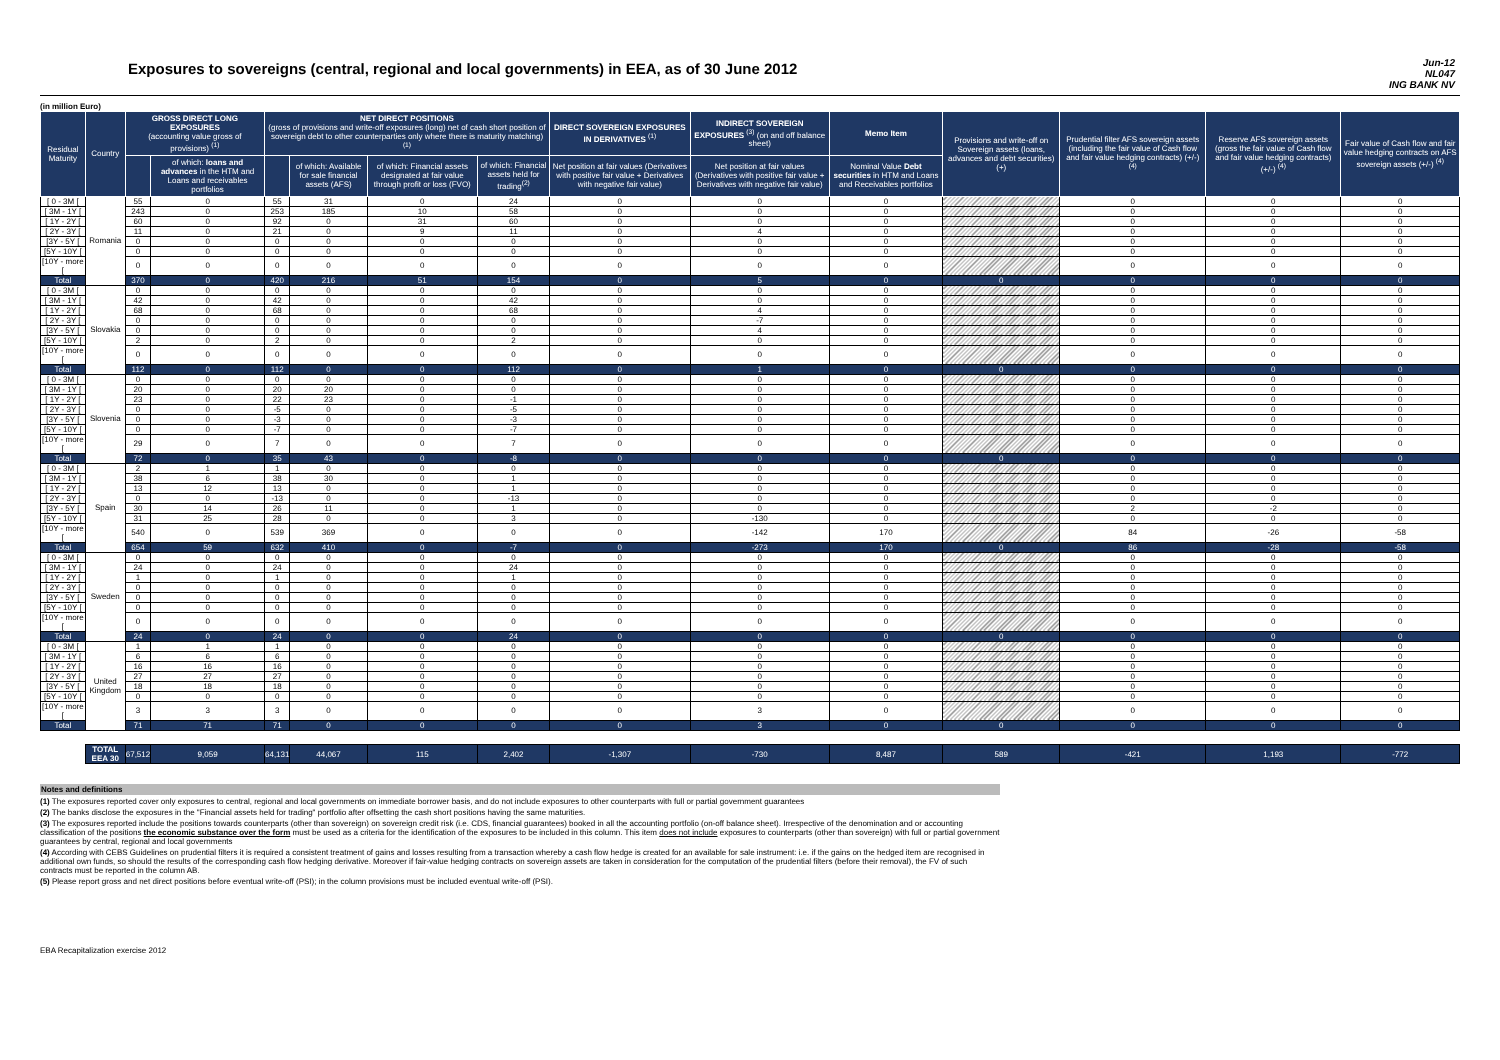Exposures to sovereigns (central, regional and local governments) in EEA, as of 30 June 2012
Jun-12
NL047
ING BANK NV
(in million Euro)
| Residual Maturity | Country | GROSS DIRECT LONG EXPOSURES (accounting value gross of provisions) <sup>(1)</sup> | | NET DIRECT POSITIONS (gross of provisions and write-off exposures (long) net of cash short position of sovereign debt to other counterparties only where there is maturity matching) <sup>(1)</sup> | | | | DIRECT SOVEREIGN EXPOSURES IN DERIVATIVES <sup>(1)</sup> | INDIRECT SOVEREIGN EXPOSURES <sup>(3)</sup> (on and off balance sheet) | Memo Item | Provisions and write-off on Sovereign assets (loans, advances and debt securities) (+) | Prudential filter AFS sovereign assets (including the fair value of Cash flow and fair value hedging contracts) (+/-) <sup>(4)</sup> | Reserve AFS sovereign assets (gross the fair value of Cash flow and fair value hedging contracts) (+/-) <sup>(4)</sup> | Fair value of Cash flow and fair value hedging contracts on AFS sovereign assets (+/-) <sup>(4)</sup> |
| --- | --- | --- | --- | --- | --- | --- | --- | --- | --- | --- | --- | --- | --- | --- |
| | | | of which: loans and advances in the HTM and Loans and receivables portfolios | | of which: Available for sale financial assets (AFS) | of which: Financial assets designated at fair value through profit or loss (FVO) | of which: Financial assets held for trading<sup>(2)</sup> | Net position at fair values (Derivatives with positive fair value + Derivatives with negative fair value) | Net position at fair values (Derivatives with positive fair value + Derivatives with negative fair value) | Nominal Value Debt securities in HTM and Loans and Receivables portfolios | | | | |
| [ 0 - 3M [ | Romania | 55 | 0 | 55 | 31 | 0 | 24 | 0 | 0 | 0 | | 0 | 0 | 0 |
| [ 3M - 1Y [ | | 243 | 0 | 253 | 185 | 10 | 58 | 0 | 0 | 0 | | 0 | 0 | 0 |
| [ 1Y - 2Y [ | | 60 | 0 | 92 | 0 | 31 | 60 | 0 | 0 | 0 | | 0 | 0 | 0 |
| [ 2Y - 3Y [ | | 11 | 0 | 21 | 0 | 9 | 11 | 0 | 4 | 0 | | 0 | 0 | 0 |
| [3Y - 5Y [ | | 0 | 0 | 0 | 0 | 0 | 0 | 0 | 0 | 0 | | 0 | 0 | 0 |
| [5Y - 10Y [ | | 0 | 0 | 0 | 0 | 0 | 0 | 0 | 0 | 0 | | 0 | 0 | 0 |
| [10Y - more [ | | 0 | 0 | 0 | 0 | 0 | 0 | 0 | 0 | 0 | | 0 | 0 | 0 |
| Total | | 370 | 0 | 420 | 216 | 51 | 154 | 0 | 5 | 0 | 0 | 0 | 0 | 0 |
| [ 0 - 3M [ | Slovakia | 0 | 0 | 0 | 0 | 0 | 0 | 0 | 0 | 0 | | 0 | 0 | 0 |
| [ 3M - 1Y [ | | 42 | 0 | 42 | 0 | 0 | 42 | 0 | 0 | 0 | | 0 | 0 | 0 |
| [ 1Y - 2Y [ | | 68 | 0 | 68 | 0 | 0 | 68 | 0 | 4 | 0 | | 0 | 0 | 0 |
| [ 2Y - 3Y [ | | 0 | 0 | 0 | 0 | 0 | 0 | 0 | -7 | 0 | | 0 | 0 | 0 |
| [3Y - 5Y [ | | 0 | 0 | 0 | 0 | 0 | 0 | 0 | 4 | 0 | | 0 | 0 | 0 |
| [5Y - 10Y [ | | 2 | 0 | 2 | 0 | 0 | 2 | 0 | 0 | 0 | | 0 | 0 | 0 |
| [10Y - more [ | | 0 | 0 | 0 | 0 | 0 | 0 | 0 | 0 | 0 | | 0 | 0 | 0 |
| Total | | 112 | 0 | 112 | 0 | 0 | 112 | 0 | 1 | 0 | 0 | 0 | 0 | 0 |
| [ 0 - 3M [ | Slovenia | 0 | 0 | 0 | 0 | 0 | 0 | 0 | 0 | 0 | | 0 | 0 | 0 |
| [ 3M - 1Y [ | | 20 | 0 | 20 | 20 | 0 | 0 | 0 | 0 | 0 | | 0 | 0 | 0 |
| [ 1Y - 2Y [ | | 23 | 0 | 22 | 23 | 0 | -1 | 0 | 0 | 0 | | 0 | 0 | 0 |
| [ 2Y - 3Y [ | | 0 | 0 | -5 | 0 | 0 | -5 | 0 | 0 | 0 | | 0 | 0 | 0 |
| [3Y - 5Y [ | | 0 | 0 | -3 | 0 | 0 | -3 | 0 | 0 | 0 | | 0 | 0 | 0 |
| [5Y - 10Y [ | | 0 | 0 | -7 | 0 | 0 | -7 | 0 | 0 | 0 | | 0 | 0 | 0 |
| [10Y - more [ | | 29 | 0 | 7 | 0 | 0 | 7 | 0 | 0 | 0 | | 0 | 0 | 0 |
| Total | | 72 | 0 | 35 | 43 | 0 | -8 | 0 | 0 | 0 | 0 | 0 | 0 | 0 |
| [ 0 - 3M [ | Spain | 2 | 1 | 1 | 0 | 0 | 0 | 0 | 0 | 0 | | 0 | 0 | 0 |
| [ 3M - 1Y [ | | 38 | 6 | 38 | 30 | 0 | 1 | 0 | 0 | 0 | | 0 | 0 | 0 |
| [ 1Y - 2Y [ | | 13 | 12 | 13 | 0 | 0 | 1 | 0 | 0 | 0 | | 0 | 0 | 0 |
| [ 2Y - 3Y [ | | 0 | 0 | -13 | 0 | 0 | -13 | 0 | 0 | 0 | | 0 | 0 | 0 |
| [3Y - 5Y [ | | 30 | 14 | 26 | 11 | 0 | 1 | 0 | 0 | 0 | | 2 | -2 | 0 |
| [5Y - 10Y [ | | 31 | 25 | 28 | 0 | 0 | 3 | 0 | -130 | 0 | | 0 | 0 | 0 |
| [10Y - more [ | | 540 | 0 | 539 | 369 | 0 | 0 | 0 | -142 | 170 | | 84 | -26 | -58 |
| Total | | 654 | 59 | 632 | 410 | 0 | -7 | 0 | -273 | 170 | 0 | 86 | -28 | -58 |
| [ 0 - 3M [ | Sweden | 0 | 0 | 0 | 0 | 0 | 0 | 0 | 0 | 0 | | 0 | 0 | 0 |
| [ 3M - 1Y [ | | 24 | 0 | 24 | 0 | 0 | 24 | 0 | 0 | 0 | | 0 | 0 | 0 |
| [ 1Y - 2Y [ | | 1 | 0 | 1 | 0 | 0 | 1 | 0 | 0 | 0 | | 0 | 0 | 0 |
| [ 2Y - 3Y [ | | 0 | 0 | 0 | 0 | 0 | 0 | 0 | 0 | 0 | | 0 | 0 | 0 |
| [3Y - 5Y [ | | 0 | 0 | 0 | 0 | 0 | 0 | 0 | 0 | 0 | | 0 | 0 | 0 |
| [5Y - 10Y [ | | 0 | 0 | 0 | 0 | 0 | 0 | 0 | 0 | 0 | | 0 | 0 | 0 |
| [10Y - more [ | | 0 | 0 | 0 | 0 | 0 | 0 | 0 | 0 | 0 | | 0 | 0 | 0 |
| Total | | 24 | 0 | 24 | 0 | 0 | 24 | 0 | 0 | 0 | 0 | 0 | 0 | 0 |
| [ 0 - 3M [ | United Kingdom | 1 | 1 | 1 | 0 | 0 | 0 | 0 | 0 | 0 | | 0 | 0 | 0 |
| [ 3M - 1Y [ | | 6 | 6 | 6 | 0 | 0 | 0 | 0 | 0 | 0 | | 0 | 0 | 0 |
| [ 1Y - 2Y [ | | 16 | 16 | 16 | 0 | 0 | 0 | 0 | 0 | 0 | | 0 | 0 | 0 |
| [ 2Y - 3Y [ | | 27 | 27 | 27 | 0 | 0 | 0 | 0 | 0 | 0 | | 0 | 0 | 0 |
| [3Y - 5Y [ | | 18 | 18 | 18 | 0 | 0 | 0 | 0 | 0 | 0 | | 0 | 0 | 0 |
| [5Y - 10Y [ | | 0 | 0 | 0 | 0 | 0 | 0 | 0 | 0 | 0 | | 0 | 0 | 0 |
| [10Y - more [ | | 3 | 3 | 3 | 0 | 0 | 0 | 0 | 3 | 0 | | 0 | 0 | 0 |
| Total | | 71 | 71 | 71 | 0 | 0 | 0 | 0 | 3 | 0 | 0 | 0 | 0 | 0 |
| | TOTAL EEA 30 | 67,512 | 9,059 | 64,131 | 44,067 | 115 | 2,402 | -1,307 | -730 | 8,487 | 589 | -421 | 1,193 | -772 |
Notes and definitions
(1) The exposures reported cover only exposures to central, regional and local governments on immediate borrower basis, and do not include exposures to other counterparts with full or partial government guarantees
(2) The banks disclose the exposures in the "Financial assets held for trading" portfolio after offsetting the cash short positions having the same maturities.
(3) The exposures reported include the positions towards counterparts (other than sovereign) on sovereign credit risk (i.e. CDS, financial guarantees) booked in all the accounting portfolio (on-off balance sheet). Irrespective of the denomination and or accounting classification of the positions the economic substance over the form must be used as a criteria for the identification of the exposures to be included in this column. This item does not include exposures to counterparts (other than sovereign) with full or partial government guarantees by central, regional and local governments
(4) According with CEBS Guidelines on prudential filters it is required a consistent treatment of gains and losses resulting from a transaction whereby a cash flow hedge is created for an available for sale instrument: i.e. if the gains on the hedged item are recognised in additional own funds, so should the results of the corresponding cash flow hedging derivative. Moreover if fair-value hedging contracts on sovereign assets are taken in consideration for the computation of the prudential filters (before their removal), the FV of such contracts must be reported in the column AB.
(5) Please report gross and net direct positions before eventual write-off (PSI); in the column provisions must be included eventual write-off (PSI).
EBA Recapitalization exercise 2012